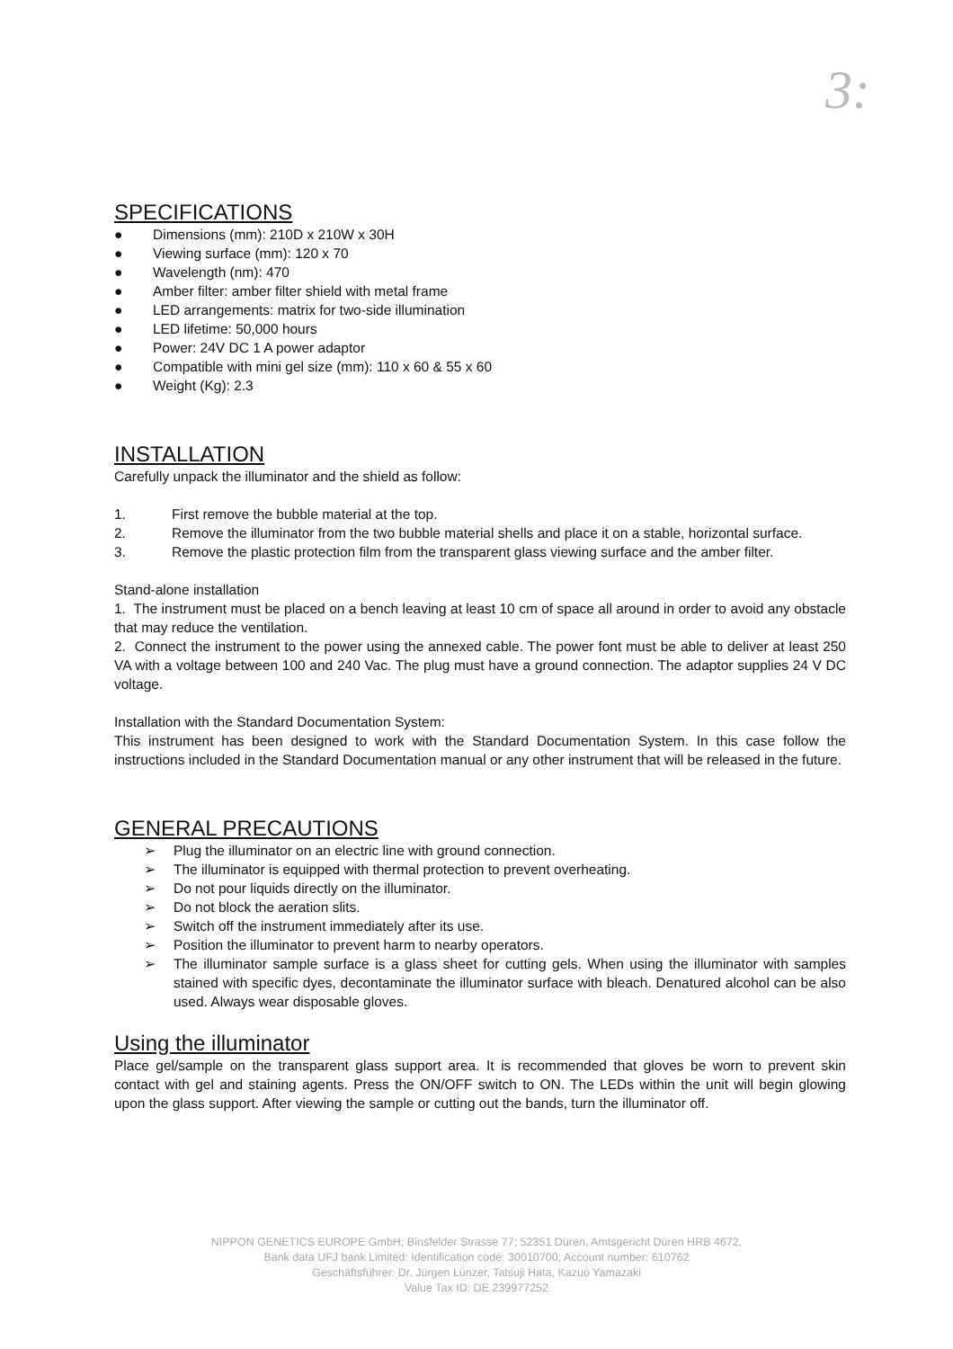3:
SPECIFICATIONS
● Dimensions (mm): 210D x 210W x 30H
● Viewing surface (mm): 120 x 70
● Wavelength (nm): 470
● Amber filter: amber filter shield with metal frame
● LED arrangements: matrix for two-side illumination
● LED lifetime: 50,000 hours
● Power: 24V DC 1 A power adaptor
● Compatible with mini gel size (mm): 110 x 60 & 55 x 60
● Weight (Kg): 2.3
INSTALLATION
Carefully unpack the illuminator and the shield as follow:
1. First remove the bubble material at the top.
2. Remove the illuminator from the two bubble material shells and place it on a stable, horizontal surface.
3. Remove the plastic protection film from the transparent glass viewing surface and the amber filter.
Stand-alone installation
1. The instrument must be placed on a bench leaving at least 10 cm of space all around in order to avoid any obstacle that may reduce the ventilation.
2. Connect the instrument to the power using the annexed cable. The power font must be able to deliver at least 250 VA with a voltage between 100 and 240 Vac. The plug must have a ground connection. The adaptor supplies 24 V DC voltage.
Installation with the Standard Documentation System:
This instrument has been designed to work with the Standard Documentation System. In this case follow the instructions included in the Standard Documentation manual or any other instrument that will be released in the future.
GENERAL PRECAUTIONS
➢ Plug the illuminator on an electric line with ground connection.
➢ The illuminator is equipped with thermal protection to prevent overheating.
➢ Do not pour liquids directly on the illuminator.
➢ Do not block the aeration slits.
➢ Switch off the instrument immediately after its use.
➢ Position the illuminator to prevent harm to nearby operators.
➢ The illuminator sample surface is a glass sheet for cutting gels. When using the illuminator with samples stained with specific dyes, decontaminate the illuminator surface with bleach. Denatured alcohol can be also used. Always wear disposable gloves.
Using the illuminator
Place gel/sample on the transparent glass support area. It is recommended that gloves be worn to prevent skin contact with gel and staining agents. Press the ON/OFF switch to ON. The LEDs within the unit will begin glowing upon the glass support. After viewing the sample or cutting out the bands, turn the illuminator off.
NIPPON GENETICS EUROPE GmbH; Binsfelder Strasse 77; 52351 Düren, Amtsgericht Düren HRB 4672,
Bank data UFJ bank Limited: Identification code: 30010700; Account number: 610762
Geschäftsführer: Dr. Jürgen Lünzer, Tatsuji Hata, Kazuo Yamazaki
Value Tax ID: DE 239977252